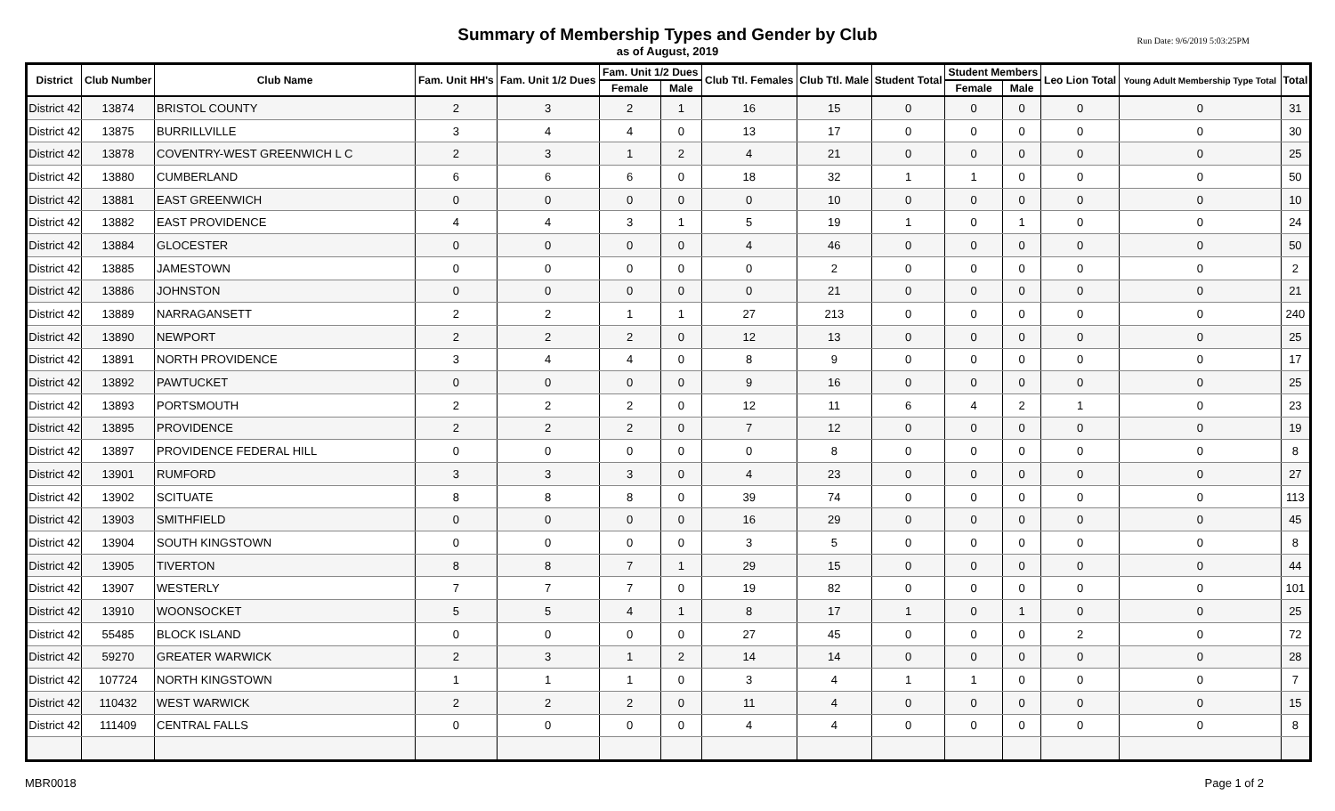Summary of Membership Types and Gender by Club
as of August, 2019
Run Date: 9/6/2019 5:03:25PM
| District | Club Number | Club Name | Fam. Unit HH's | Fam. Unit 1/2 Dues | Fam. Unit 1/2 Dues | | Club Ttl. Females | Club Ttl. Male | Student Total | Student Members | | Leo Lion Total | Young Adult Membership Type Total | Total |
| --- | --- | --- | --- | --- | --- | --- | --- | --- | --- | --- | --- | --- | --- | --- |
| | | | | | Female | Male | | | | Female | Male | | | |
| District 42 | 13874 | BRISTOL COUNTY | 2 | 3 | 2 | 1 | 16 | 15 | 0 | 0 | 0 | 0 | 0 | 31 |
| District 42 | 13875 | BURRILLVILLE | 3 | 4 | 4 | 0 | 13 | 17 | 0 | 0 | 0 | 0 | 0 | 30 |
| District 42 | 13878 | COVENTRY-WEST GREENWICH L C | 2 | 3 | 1 | 2 | 4 | 21 | 0 | 0 | 0 | 0 | 0 | 25 |
| District 42 | 13880 | CUMBERLAND | 6 | 6 | 6 | 0 | 18 | 32 | 1 | 1 | 0 | 0 | 0 | 50 |
| District 42 | 13881 | EAST GREENWICH | 0 | 0 | 0 | 0 | 0 | 10 | 0 | 0 | 0 | 0 | 0 | 10 |
| District 42 | 13882 | EAST PROVIDENCE | 4 | 4 | 3 | 1 | 5 | 19 | 1 | 0 | 1 | 0 | 0 | 24 |
| District 42 | 13884 | GLOCESTER | 0 | 0 | 0 | 0 | 4 | 46 | 0 | 0 | 0 | 0 | 0 | 50 |
| District 42 | 13885 | JAMESTOWN | 0 | 0 | 0 | 0 | 0 | 2 | 0 | 0 | 0 | 0 | 0 | 2 |
| District 42 | 13886 | JOHNSTON | 0 | 0 | 0 | 0 | 0 | 21 | 0 | 0 | 0 | 0 | 0 | 21 |
| District 42 | 13889 | NARRAGANSETT | 2 | 2 | 1 | 1 | 27 | 213 | 0 | 0 | 0 | 0 | 0 | 240 |
| District 42 | 13890 | NEWPORT | 2 | 2 | 2 | 0 | 12 | 13 | 0 | 0 | 0 | 0 | 0 | 25 |
| District 42 | 13891 | NORTH PROVIDENCE | 3 | 4 | 4 | 0 | 8 | 9 | 0 | 0 | 0 | 0 | 0 | 17 |
| District 42 | 13892 | PAWTUCKET | 0 | 0 | 0 | 0 | 9 | 16 | 0 | 0 | 0 | 0 | 0 | 25 |
| District 42 | 13893 | PORTSMOUTH | 2 | 2 | 2 | 0 | 12 | 11 | 6 | 4 | 2 | 1 | 0 | 23 |
| District 42 | 13895 | PROVIDENCE | 2 | 2 | 2 | 0 | 7 | 12 | 0 | 0 | 0 | 0 | 0 | 19 |
| District 42 | 13897 | PROVIDENCE FEDERAL HILL | 0 | 0 | 0 | 0 | 0 | 8 | 0 | 0 | 0 | 0 | 0 | 8 |
| District 42 | 13901 | RUMFORD | 3 | 3 | 3 | 0 | 4 | 23 | 0 | 0 | 0 | 0 | 0 | 27 |
| District 42 | 13902 | SCITUATE | 8 | 8 | 8 | 0 | 39 | 74 | 0 | 0 | 0 | 0 | 0 | 113 |
| District 42 | 13903 | SMITHFIELD | 0 | 0 | 0 | 0 | 16 | 29 | 0 | 0 | 0 | 0 | 0 | 45 |
| District 42 | 13904 | SOUTH KINGSTOWN | 0 | 0 | 0 | 0 | 3 | 5 | 0 | 0 | 0 | 0 | 0 | 8 |
| District 42 | 13905 | TIVERTON | 8 | 8 | 7 | 1 | 29 | 15 | 0 | 0 | 0 | 0 | 0 | 44 |
| District 42 | 13907 | WESTERLY | 7 | 7 | 7 | 0 | 19 | 82 | 0 | 0 | 0 | 0 | 0 | 101 |
| District 42 | 13910 | WOONSOCKET | 5 | 5 | 4 | 1 | 8 | 17 | 1 | 0 | 1 | 0 | 0 | 25 |
| District 42 | 55485 | BLOCK ISLAND | 0 | 0 | 0 | 0 | 27 | 45 | 0 | 0 | 0 | 2 | 0 | 72 |
| District 42 | 59270 | GREATER WARWICK | 2 | 3 | 1 | 2 | 14 | 14 | 0 | 0 | 0 | 0 | 0 | 28 |
| District 42 | 107724 | NORTH KINGSTOWN | 1 | 1 | 1 | 0 | 3 | 4 | 1 | 1 | 0 | 0 | 0 | 7 |
| District 42 | 110432 | WEST WARWICK | 2 | 2 | 2 | 0 | 11 | 4 | 0 | 0 | 0 | 0 | 0 | 15 |
| District 42 | 111409 | CENTRAL FALLS | 0 | 0 | 0 | 0 | 4 | 4 | 0 | 0 | 0 | 0 | 0 | 8 |
MBR0018 Page 1 of 2